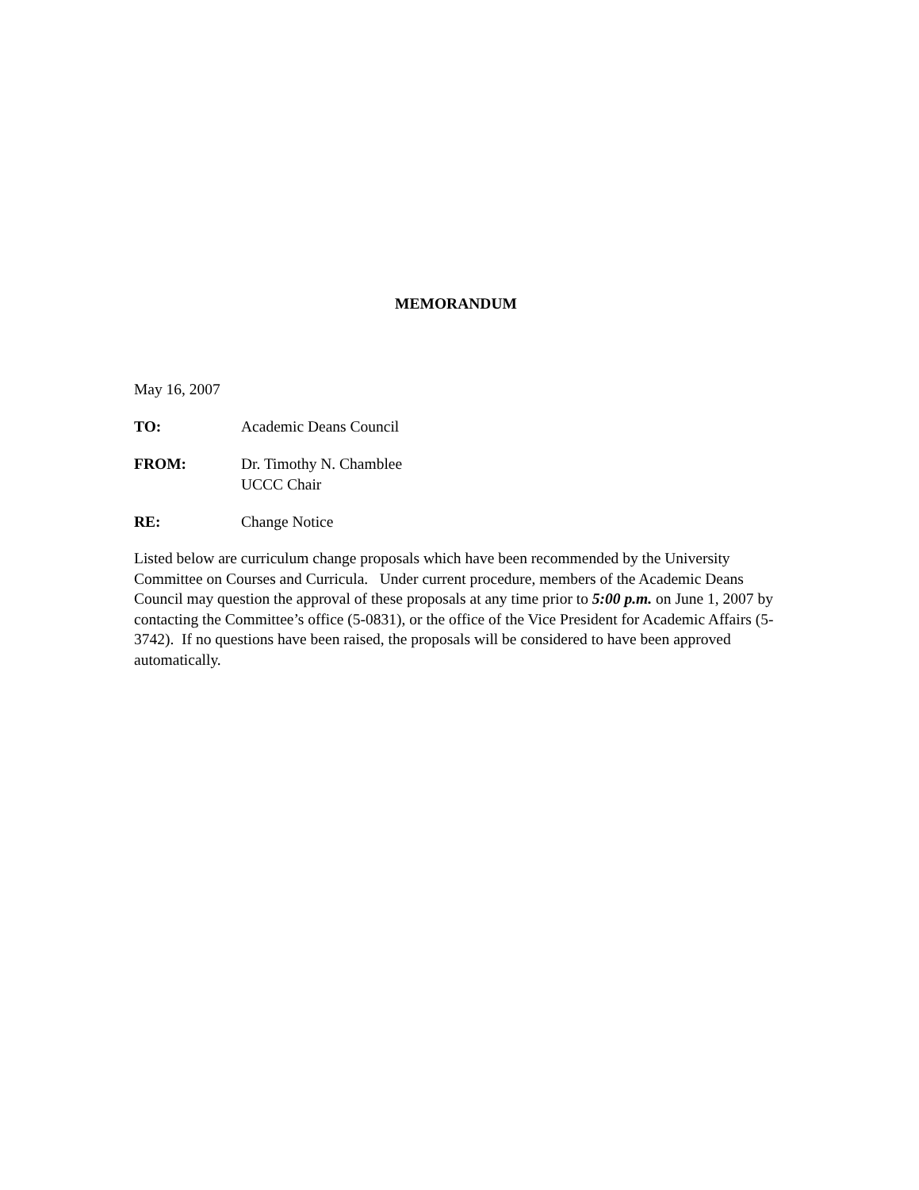MEMORANDUM
May 16, 2007
TO: Academic Deans Council
FROM: Dr. Timothy N. Chamblee
UCCC Chair
RE: Change Notice
Listed below are curriculum change proposals which have been recommended by the University Committee on Courses and Curricula. Under current procedure, members of the Academic Deans Council may question the approval of these proposals at any time prior to 5:00 p.m. on June 1, 2007 by contacting the Committee’s office (5-0831), or the office of the Vice President for Academic Affairs (5-3742). If no questions have been raised, the proposals will be considered to have been approved automatically.